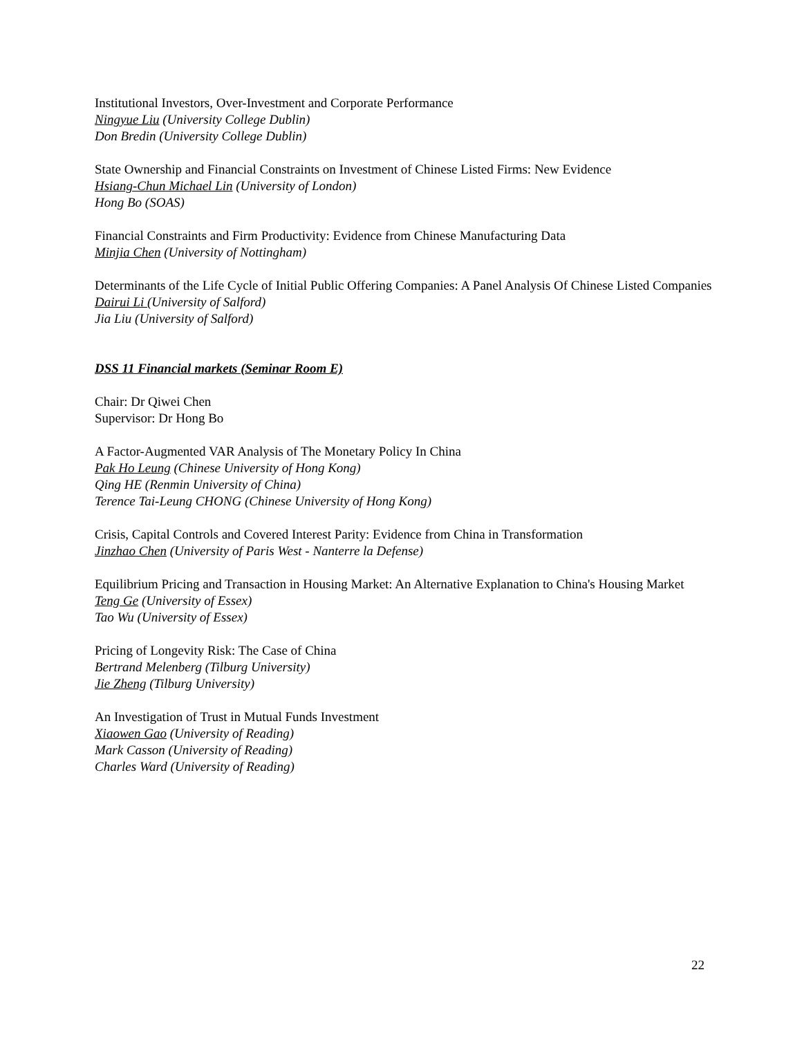Institutional Investors, Over-Investment and Corporate Performance
Ningyue Liu (University College Dublin)
Don Bredin (University College Dublin)
State Ownership and Financial Constraints on Investment of Chinese Listed Firms: New Evidence
Hsiang-Chun Michael Lin (University of London)
Hong Bo (SOAS)
Financial Constraints and Firm Productivity: Evidence from Chinese Manufacturing Data
Minjia Chen (University of Nottingham)
Determinants of the Life Cycle of Initial Public Offering Companies: A Panel Analysis Of Chinese Listed Companies
Dairui Li (University of Salford)
Jia Liu (University of Salford)
DSS 11 Financial markets (Seminar Room E)
Chair: Dr Qiwei Chen
Supervisor: Dr Hong Bo
A Factor-Augmented VAR Analysis of The Monetary Policy In China
Pak Ho Leung (Chinese University of Hong Kong)
Qing HE (Renmin University of China)
Terence Tai-Leung CHONG (Chinese University of Hong Kong)
Crisis, Capital Controls and Covered Interest Parity: Evidence from China in Transformation
Jinzhao Chen (University of Paris West - Nanterre la Defense)
Equilibrium Pricing and Transaction in Housing Market: An Alternative Explanation to China's Housing Market
Teng Ge (University of Essex)
Tao Wu (University of Essex)
Pricing of Longevity Risk: The Case of China
Bertrand Melenberg (Tilburg University)
Jie Zheng (Tilburg University)
An Investigation of Trust in Mutual Funds Investment
Xiaowen Gao (University of Reading)
Mark Casson (University of Reading)
Charles Ward (University of Reading)
22